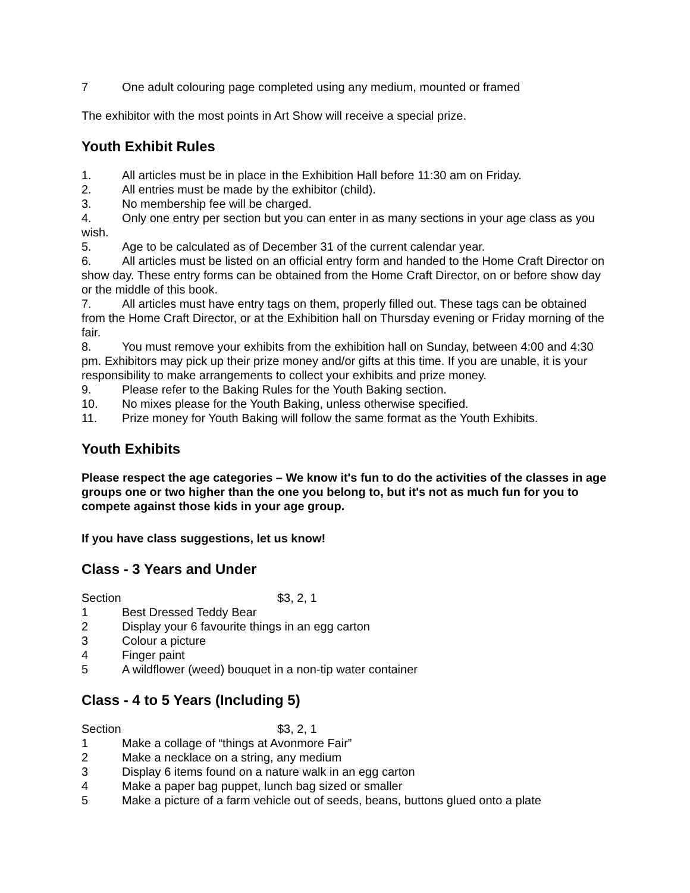7 One adult colouring page completed using any medium, mounted or framed
The exhibitor with the most points in Art Show will receive a special prize.
Youth Exhibit Rules
1. All articles must be in place in the Exhibition Hall before 11:30 am on Friday.
2. All entries must be made by the exhibitor (child).
3. No membership fee will be charged.
4. Only one entry per section but you can enter in as many sections in your age class as you wish.
5. Age to be calculated as of December 31 of the current calendar year.
6. All articles must be listed on an official entry form and handed to the Home Craft Director on show day. These entry forms can be obtained from the Home Craft Director, on or before show day or the middle of this book.
7. All articles must have entry tags on them, properly filled out. These tags can be obtained from the Home Craft Director, or at the Exhibition hall on Thursday evening or Friday morning of the fair.
8. You must remove your exhibits from the exhibition hall on Sunday, between 4:00 and 4:30 pm. Exhibitors may pick up their prize money and/or gifts at this time. If you are unable, it is your responsibility to make arrangements to collect your exhibits and prize money.
9. Please refer to the Baking Rules for the Youth Baking section.
10. No mixes please for the Youth Baking, unless otherwise specified.
11. Prize money for Youth Baking will follow the same format as the Youth Exhibits.
Youth Exhibits
Please respect the age categories – We know it's fun to do the activities of the classes in age groups one or two higher than the one you belong to, but it's not as much fun for you to compete against those kids in your age group.
If you have class suggestions, let us know!
Class - 3 Years and Under
Section $3, 2, 1
1 Best Dressed Teddy Bear
2 Display your 6 favourite things in an egg carton
3 Colour a picture
4 Finger paint
5 A wildflower (weed) bouquet in a non-tip water container
Class - 4 to 5 Years (Including 5)
Section $3, 2, 1
1 Make a collage of “things at Avonmore Fair”
2 Make a necklace on a string, any medium
3 Display 6 items found on a nature walk in an egg carton
4 Make a paper bag puppet, lunch bag sized or smaller
5 Make a picture of a farm vehicle out of seeds, beans, buttons glued onto a plate